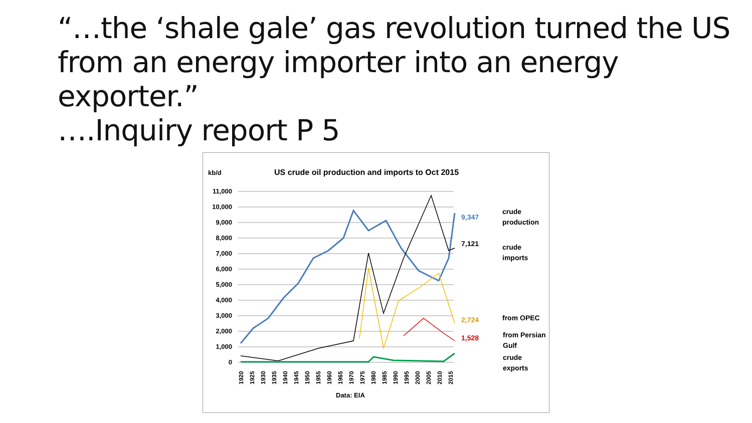“…the ‘shale gale’ gas revolution turned the US
from an energy importer into an energy exporter.”
….Inquiry report P 5
kb/d
US crude oil production and imports to Oct 2015
11,000
10,000
9,000
8,000
7,000
6,000
5,000
4,000
3,000
2,000
1,000
0
9,347
7,121
2,724
1,528
crude
production
crude
imports
from OPEC
from Persian
Gulf
crude
exports
1920
1925
1930
1935
1940
1945
1950
1955
1960
1965
1970
1975
1980
1985
1990
1995
2000
2005
2010
2015
Data: EIA